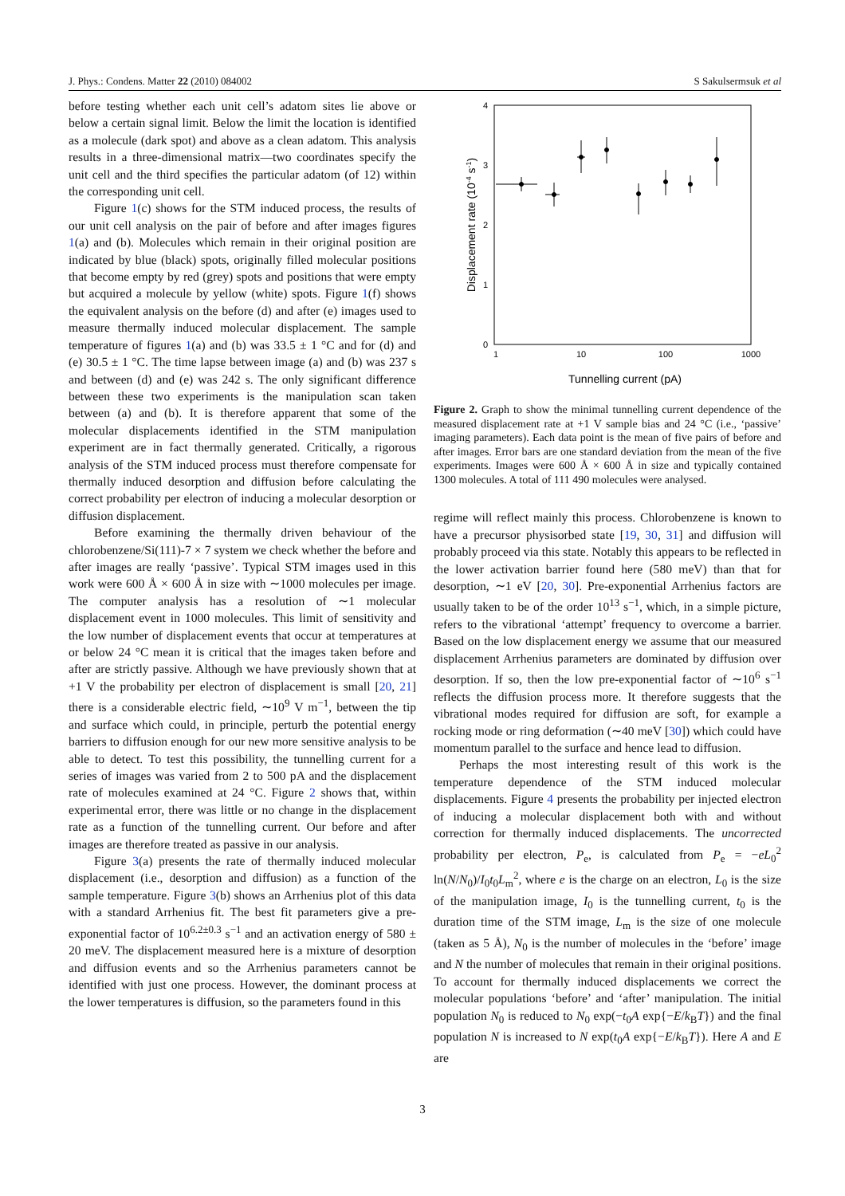J. Phys.: Condens. Matter 22 (2010) 084002 S Sakulsermsuk et al
before testing whether each unit cell’s adatom sites lie above or below a certain signal limit. Below the limit the location is identified as a molecule (dark spot) and above as a clean adatom. This analysis results in a three-dimensional matrix—two coordinates specify the unit cell and the third specifies the particular adatom (of 12) within the corresponding unit cell.
Figure 1(c) shows for the STM induced process, the results of our unit cell analysis on the pair of before and after images figures 1(a) and (b). Molecules which remain in their original position are indicated by blue (black) spots, originally filled molecular positions that become empty by red (grey) spots and positions that were empty but acquired a molecule by yellow (white) spots. Figure 1(f) shows the equivalent analysis on the before (d) and after (e) images used to measure thermally induced molecular displacement. The sample temperature of figures 1(a) and (b) was 33.5 ± 1 °C and for (d) and (e) 30.5 ± 1 °C. The time lapse between image (a) and (b) was 237 s and between (d) and (e) was 242 s. The only significant difference between these two experiments is the manipulation scan taken between (a) and (b). It is therefore apparent that some of the molecular displacements identified in the STM manipulation experiment are in fact thermally generated. Critically, a rigorous analysis of the STM induced process must therefore compensate for thermally induced desorption and diffusion before calculating the correct probability per electron of inducing a molecular desorption or diffusion displacement.
Before examining the thermally driven behaviour of the chlorobenzene/Si(111)-7 × 7 system we check whether the before and after images are really ‘passive’. Typical STM images used in this work were 600 Å × 600 Å in size with ∼1000 molecules per image. The computer analysis has a resolution of ∼1 molecular displacement event in 1000 molecules. This limit of sensitivity and the low number of displacement events that occur at temperatures at or below 24 °C mean it is critical that the images taken before and after are strictly passive. Although we have previously shown that at +1 V the probability per electron of displacement is small [20, 21] there is a considerable electric field, ∼10<sup>9</sup> V m<sup>−1</sup>, between the tip and surface which could, in principle, perturb the potential energy barriers to diffusion enough for our new more sensitive analysis to be able to detect. To test this possibility, the tunnelling current for a series of images was varied from 2 to 500 pA and the displacement rate of molecules examined at 24 °C. Figure 2 shows that, within experimental error, there was little or no change in the displacement rate as a function of the tunnelling current. Our before and after images are therefore treated as passive in our analysis.
Figure 3(a) presents the rate of thermally induced molecular displacement (i.e., desorption and diffusion) as a function of the sample temperature. Figure 3(b) shows an Arrhenius plot of this data with a standard Arrhenius fit. The best fit parameters give a pre-exponential factor of 10<sup>6.2±0.3</sup> s<sup>−1</sup> and an activation energy of 580 ± 20 meV. The displacement measured here is a mixture of desorption and diffusion events and so the Arrhenius parameters cannot be identified with just one process. However, the dominant process at the lower temperatures is diffusion, so the parameters found in this
4
3
2
1
0
1
10
100
1000
Tunnelling current (pA)
Displacement rate (10-4 s-1)
Figure 2. Graph to show the minimal tunnelling current dependence of the measured displacement rate at +1 V sample bias and 24 °C (i.e., ‘passive’ imaging parameters). Each data point is the mean of five pairs of before and after images. Error bars are one standard deviation from the mean of the five experiments. Images were 600 Å × 600 Å in size and typically contained 1300 molecules. A total of 111 490 molecules were analysed.
regime will reflect mainly this process. Chlorobenzene is known to have a precursor physisorbed state [19, 30, 31] and diffusion will probably proceed via this state. Notably this appears to be reflected in the lower activation barrier found here (580 meV) than that for desorption, ∼1 eV [20, 30]. Pre-exponential Arrhenius factors are usually taken to be of the order 10<sup>13</sup> s<sup>−1</sup>, which, in a simple picture, refers to the vibrational ‘attempt’ frequency to overcome a barrier. Based on the low displacement energy we assume that our measured displacement Arrhenius parameters are dominated by diffusion over desorption. If so, then the low pre-exponential factor of ∼10<sup>6</sup> s<sup>−1</sup> reflects the diffusion process more. It therefore suggests that the vibrational modes required for diffusion are soft, for example a rocking mode or ring deformation (∼40 meV [30]) which could have momentum parallel to the surface and hence lead to diffusion.
Perhaps the most interesting result of this work is the temperature dependence of the STM induced molecular displacements. Figure 4 presents the probability per injected electron of inducing a molecular displacement both with and without correction for thermally induced displacements. The uncorrected probability per electron, P<sub>e</sub>, is calculated from P<sub>e</sub> = −eL<sub>0</sub><sup>2</sup> ln(N/N<sub>0</sub>)/I<sub>0</sub>t<sub>0</sub>L<sub>m</sub><sup>2</sup>, where e is the charge on an electron, L<sub>0</sub> is the size of the manipulation image, I<sub>0</sub> is the tunnelling current, t<sub>0</sub> is the duration time of the STM image, L<sub>m</sub> is the size of one molecule (taken as 5 Å), N<sub>0</sub> is the number of molecules in the ‘before’ image and N the number of molecules that remain in their original positions. To account for thermally induced displacements we correct the molecular populations ‘before’ and ‘after’ manipulation. The initial population N<sub>0</sub> is reduced to N<sub>0</sub> exp(−t<sub>0</sub>A exp{−E/k<sub>B</sub>T}) and the final population N is increased to N exp(t<sub>0</sub>A exp{−E/k<sub>B</sub>T}). Here A and E are
3